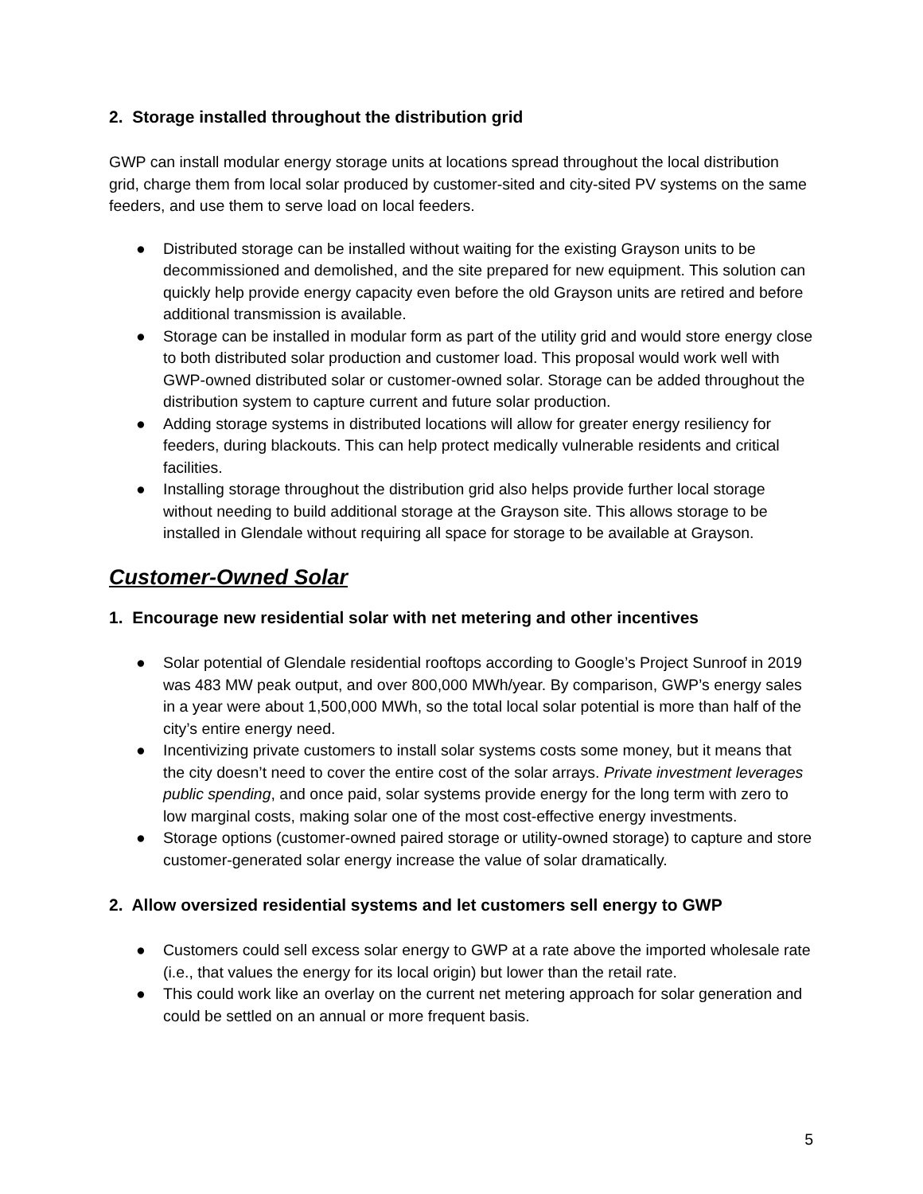2. Storage installed throughout the distribution grid
GWP can install modular energy storage units at locations spread throughout the local distribution grid, charge them from local solar produced by customer-sited and city-sited PV systems on the same feeders, and use them to serve load on local feeders.
● Distributed storage can be installed without waiting for the existing Grayson units to be decommissioned and demolished, and the site prepared for new equipment. This solution can quickly help provide energy capacity even before the old Grayson units are retired and before additional transmission is available.
● Storage can be installed in modular form as part of the utility grid and would store energy close to both distributed solar production and customer load. This proposal would work well with GWP-owned distributed solar or customer-owned solar. Storage can be added throughout the distribution system to capture current and future solar production.
● Adding storage systems in distributed locations will allow for greater energy resiliency for feeders, during blackouts. This can help protect medically vulnerable residents and critical facilities.
● Installing storage throughout the distribution grid also helps provide further local storage without needing to build additional storage at the Grayson site. This allows storage to be installed in Glendale without requiring all space for storage to be available at Grayson.
Customer-Owned Solar
1. Encourage new residential solar with net metering and other incentives
● Solar potential of Glendale residential rooftops according to Google’s Project Sunroof in 2019 was 483 MW peak output, and over 800,000 MWh/year. By comparison, GWP’s energy sales in a year were about 1,500,000 MWh, so the total local solar potential is more than half of the city’s entire energy need.
● Incentivizing private customers to install solar systems costs some money, but it means that the city doesn’t need to cover the entire cost of the solar arrays. Private investment leverages public spending, and once paid, solar systems provide energy for the long term with zero to low marginal costs, making solar one of the most cost-effective energy investments.
● Storage options (customer-owned paired storage or utility-owned storage) to capture and store customer-generated solar energy increase the value of solar dramatically.
2. Allow oversized residential systems and let customers sell energy to GWP
● Customers could sell excess solar energy to GWP at a rate above the imported wholesale rate (i.e., that values the energy for its local origin) but lower than the retail rate.
● This could work like an overlay on the current net metering approach for solar generation and could be settled on an annual or more frequent basis.
5